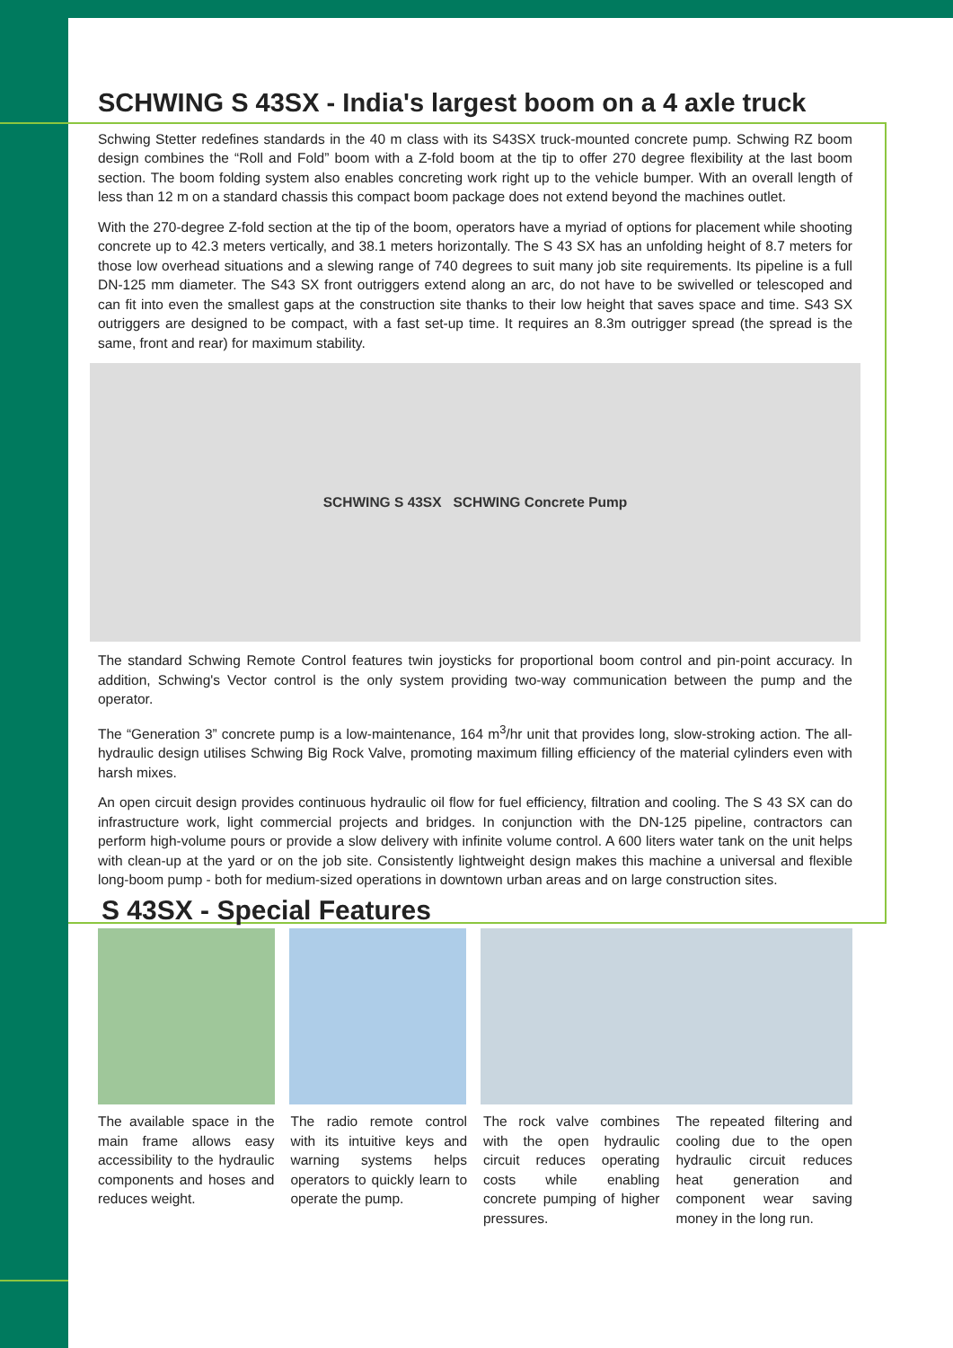SCHWING S 43SX - India's largest boom on a 4 axle truck
Schwing Stetter redefines standards in the 40 m class with its S43SX truck-mounted concrete pump. Schwing RZ boom design combines the “Roll and Fold” boom with a Z-fold boom at the tip to offer 270 degree flexibility at the last boom section. The boom folding system also enables concreting work right up to the vehicle bumper. With an overall length of less than 12 m on a standard chassis this compact boom package does not extend beyond the machines outlet.
With the 270-degree Z-fold section at the tip of the boom, operators have a myriad of options for placement while shooting concrete up to 42.3 meters vertically, and 38.1 meters horizontally. The S 43 SX has an unfolding height of 8.7 meters for those low overhead situations and a slewing range of 740 degrees to suit many job site requirements. Its pipeline is a full DN-125 mm diameter. The S43 SX front outriggers extend along an arc, do not have to be swivelled or telescoped and can fit into even the smallest gaps at the construction site thanks to their low height that saves space and time. S43 SX outriggers are designed to be compact, with a fast set-up time. It requires an 8.3m outrigger spread (the spread is the same, front and rear) for maximum stability.
SCHWING S 43SX SCHWING Concrete Pump
The standard Schwing Remote Control features twin joysticks for proportional boom control and pin-point accuracy. In addition, Schwing's Vector control is the only system providing two-way communication between the pump and the operator.
The “Generation 3” concrete pump is a low-maintenance, 164 m<sup>3</sup>/hr unit that provides long, slow-stroking action. The all-hydraulic design utilises Schwing Big Rock Valve, promoting maximum filling efficiency of the material cylinders even with harsh mixes.
An open circuit design provides continuous hydraulic oil flow for fuel efficiency, filtration and cooling. The S 43 SX can do infrastructure work, light commercial projects and bridges. In conjunction with the DN-125 pipeline, contractors can perform high-volume pours or provide a slow delivery with infinite volume control. A 600 liters water tank on the unit helps with clean-up at the yard or on the job site. Consistently lightweight design makes this machine a universal and flexible long-boom pump - both for medium-sized operations in downtown urban areas and on large construction sites.
S 43SX - Special Features
The available space in the main frame allows easy accessibility to the hydraulic components and hoses and reduces weight.
The radio remote control with its intuitive keys and warning systems helps operators to quickly learn to operate the pump.
The rock valve combines with the open hydraulic circuit reduces operating costs while enabling concrete pumping of higher pressures.
The repeated filtering and cooling due to the open hydraulic circuit reduces heat generation and component wear saving money in the long run.